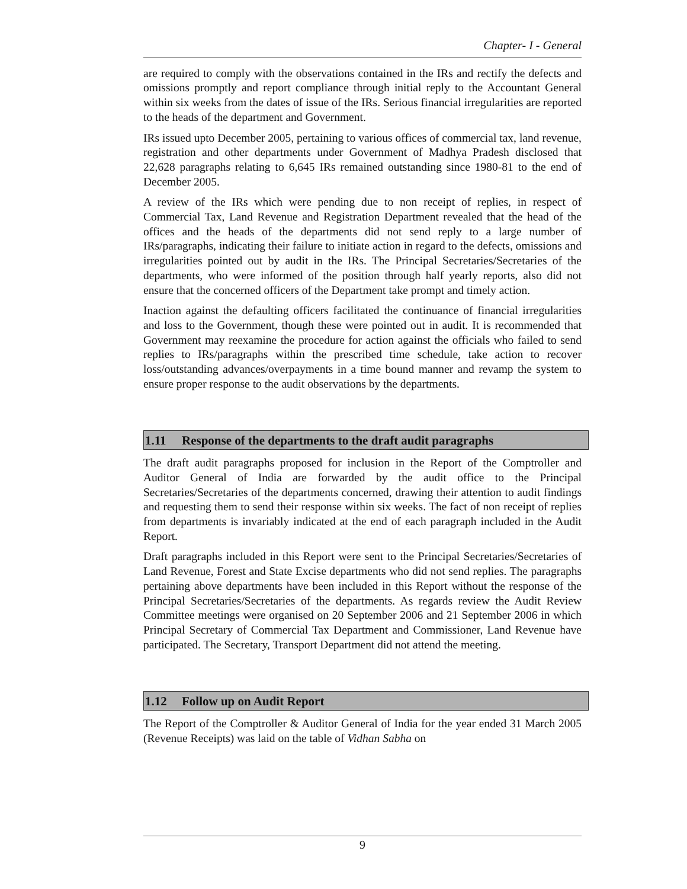Chapter- I - General
are required to comply with the observations contained in the IRs and rectify the defects and omissions promptly and report compliance through initial reply to the Accountant General within six weeks from the dates of issue of the IRs. Serious financial irregularities are reported to the heads of the department and Government.
IRs issued upto December 2005, pertaining to various offices of commercial tax, land revenue, registration and other departments under Government of Madhya Pradesh disclosed that 22,628 paragraphs relating to 6,645 IRs remained outstanding since 1980-81 to the end of December 2005.
A review of the IRs which were pending due to non receipt of replies, in respect of Commercial Tax, Land Revenue and Registration Department revealed that the head of the offices and the heads of the departments did not send reply to a large number of IRs/paragraphs, indicating their failure to initiate action in regard to the defects, omissions and irregularities pointed out by audit in the IRs. The Principal Secretaries/Secretaries of the departments, who were informed of the position through half yearly reports, also did not ensure that the concerned officers of the Department take prompt and timely action.
Inaction against the defaulting officers facilitated the continuance of financial irregularities and loss to the Government, though these were pointed out in audit. It is recommended that Government may reexamine the procedure for action against the officials who failed to send replies to IRs/paragraphs within the prescribed time schedule, take action to recover loss/outstanding advances/overpayments in a time bound manner and revamp the system to ensure proper response to the audit observations by the departments.
1.11 Response of the departments to the draft audit paragraphs
The draft audit paragraphs proposed for inclusion in the Report of the Comptroller and Auditor General of India are forwarded by the audit office to the Principal Secretaries/Secretaries of the departments concerned, drawing their attention to audit findings and requesting them to send their response within six weeks. The fact of non receipt of replies from departments is invariably indicated at the end of each paragraph included in the Audit Report.
Draft paragraphs included in this Report were sent to the Principal Secretaries/Secretaries of Land Revenue, Forest and State Excise departments who did not send replies. The paragraphs pertaining above departments have been included in this Report without the response of the Principal Secretaries/Secretaries of the departments. As regards review the Audit Review Committee meetings were organised on 20 September 2006 and 21 September 2006 in which Principal Secretary of Commercial Tax Department and Commissioner, Land Revenue have participated. The Secretary, Transport Department did not attend the meeting.
1.12 Follow up on Audit Report
The Report of the Comptroller & Auditor General of India for the year ended 31 March 2005 (Revenue Receipts) was laid on the table of Vidhan Sabha on
9